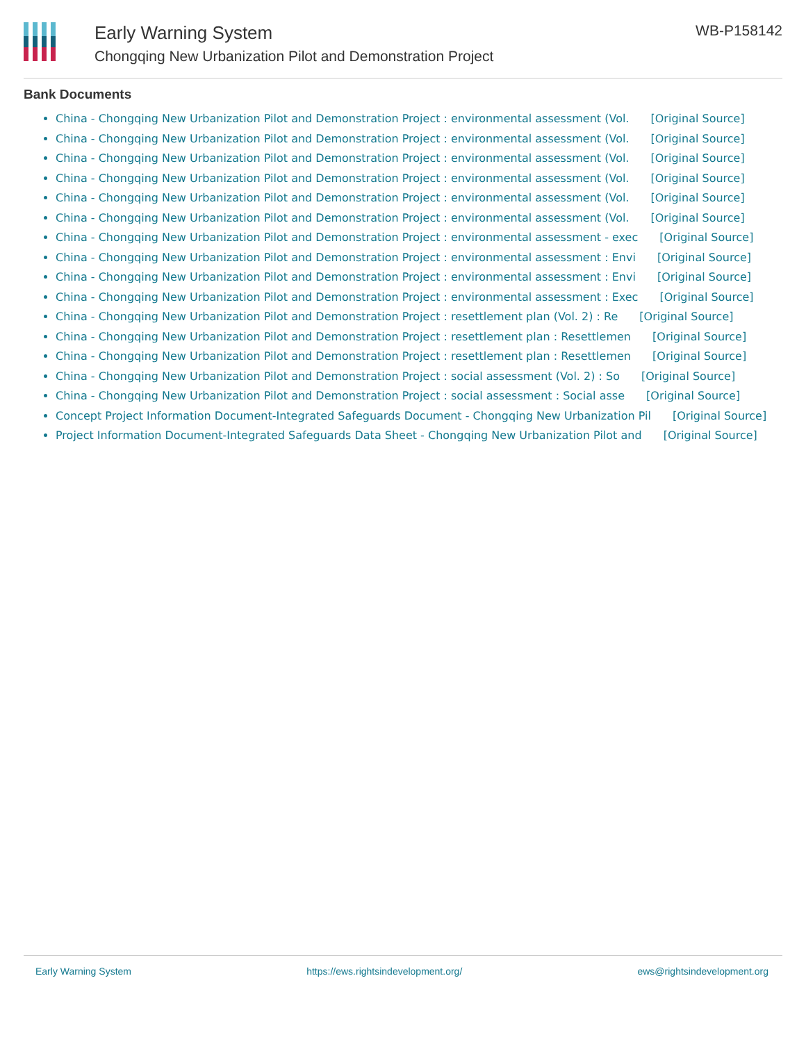Early Warning System
Chongqing New Urbanization Pilot and Demonstration Project
WB-P158142
Bank Documents
China - Chongqing New Urbanization Pilot and Demonstration Project : environmental assessment (Vol. [Original Source]
China - Chongqing New Urbanization Pilot and Demonstration Project : environmental assessment (Vol. [Original Source]
China - Chongqing New Urbanization Pilot and Demonstration Project : environmental assessment (Vol. [Original Source]
China - Chongqing New Urbanization Pilot and Demonstration Project : environmental assessment (Vol. [Original Source]
China - Chongqing New Urbanization Pilot and Demonstration Project : environmental assessment (Vol. [Original Source]
China - Chongqing New Urbanization Pilot and Demonstration Project : environmental assessment (Vol. [Original Source]
China - Chongqing New Urbanization Pilot and Demonstration Project : environmental assessment - exec [Original Source]
China - Chongqing New Urbanization Pilot and Demonstration Project : environmental assessment : Envi [Original Source]
China - Chongqing New Urbanization Pilot and Demonstration Project : environmental assessment : Envi [Original Source]
China - Chongqing New Urbanization Pilot and Demonstration Project : environmental assessment : Exec [Original Source]
China - Chongqing New Urbanization Pilot and Demonstration Project : resettlement plan (Vol. 2) : Re [Original Source]
China - Chongqing New Urbanization Pilot and Demonstration Project : resettlement plan : Resettlemen [Original Source]
China - Chongqing New Urbanization Pilot and Demonstration Project : resettlement plan : Resettlemen [Original Source]
China - Chongqing New Urbanization Pilot and Demonstration Project : social assessment (Vol. 2) : So [Original Source]
China - Chongqing New Urbanization Pilot and Demonstration Project : social assessment : Social asse [Original Source]
Concept Project Information Document-Integrated Safeguards Document - Chongqing New Urbanization Pil [Original Source]
Project Information Document-Integrated Safeguards Data Sheet - Chongqing New Urbanization Pilot and [Original Source]
Early Warning System https://ews.rightsindevelopment.org/ ews@rightsindevelopment.org